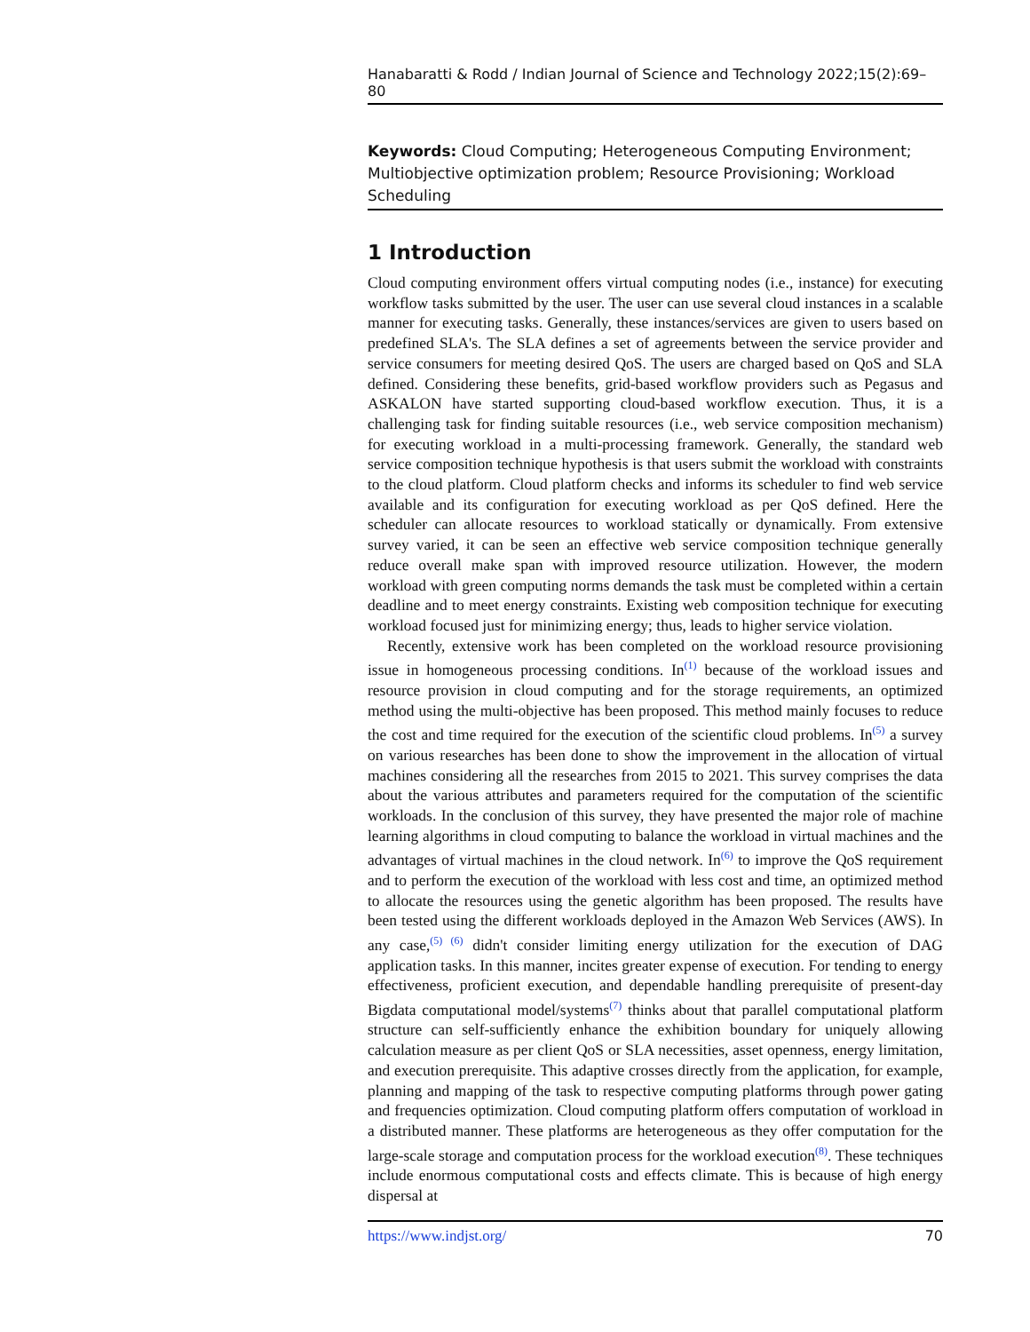Hanabaratti & Rodd / Indian Journal of Science and Technology 2022;15(2):69–80
Keywords: Cloud Computing; Heterogeneous Computing Environment; Multiobjective optimization problem; Resource Provisioning; Workload Scheduling
1 Introduction
Cloud computing environment offers virtual computing nodes (i.e., instance) for executing workflow tasks submitted by the user. The user can use several cloud instances in a scalable manner for executing tasks. Generally, these instances/services are given to users based on predefined SLA's. The SLA defines a set of agreements between the service provider and service consumers for meeting desired QoS. The users are charged based on QoS and SLA defined. Considering these benefits, grid-based workflow providers such as Pegasus and ASKALON have started supporting cloud-based workflow execution. Thus, it is a challenging task for finding suitable resources (i.e., web service composition mechanism) for executing workload in a multi-processing framework. Generally, the standard web service composition technique hypothesis is that users submit the workload with constraints to the cloud platform. Cloud platform checks and informs its scheduler to find web service available and its configuration for executing workload as per QoS defined. Here the scheduler can allocate resources to workload statically or dynamically. From extensive survey varied, it can be seen an effective web service composition technique generally reduce overall make span with improved resource utilization. However, the modern workload with green computing norms demands the task must be completed within a certain deadline and to meet energy constraints. Existing web composition technique for executing workload focused just for minimizing energy; thus, leads to higher service violation.
Recently, extensive work has been completed on the workload resource provisioning issue in homogeneous processing conditions. In<sup>(1)</sup> because of the workload issues and resource provision in cloud computing and for the storage requirements, an optimized method using the multi-objective has been proposed. This method mainly focuses to reduce the cost and time required for the execution of the scientific cloud problems. In<sup>(5)</sup> a survey on various researches has been done to show the improvement in the allocation of virtual machines considering all the researches from 2015 to 2021. This survey comprises the data about the various attributes and parameters required for the computation of the scientific workloads. In the conclusion of this survey, they have presented the major role of machine learning algorithms in cloud computing to balance the workload in virtual machines and the advantages of virtual machines in the cloud network. In<sup>(6)</sup> to improve the QoS requirement and to perform the execution of the workload with less cost and time, an optimized method to allocate the resources using the genetic algorithm has been proposed. The results have been tested using the different workloads deployed in the Amazon Web Services (AWS). In any case,<sup>(5) (6)</sup> didn't consider limiting energy utilization for the execution of DAG application tasks. In this manner, incites greater expense of execution. For tending to energy effectiveness, proficient execution, and dependable handling prerequisite of present-day Bigdata computational model/systems<sup>(7)</sup> thinks about that parallel computational platform structure can self-sufficiently enhance the exhibition boundary for uniquely allowing calculation measure as per client QoS or SLA necessities, asset openness, energy limitation, and execution prerequisite. This adaptive crosses directly from the application, for example, planning and mapping of the task to respective computing platforms through power gating and frequencies optimization. Cloud computing platform offers computation of workload in a distributed manner. These platforms are heterogeneous as they offer computation for the large-scale storage and computation process for the workload execution<sup>(8)</sup>. These techniques include enormous computational costs and effects climate. This is because of high energy dispersal at
https://www.indjst.org/ 70